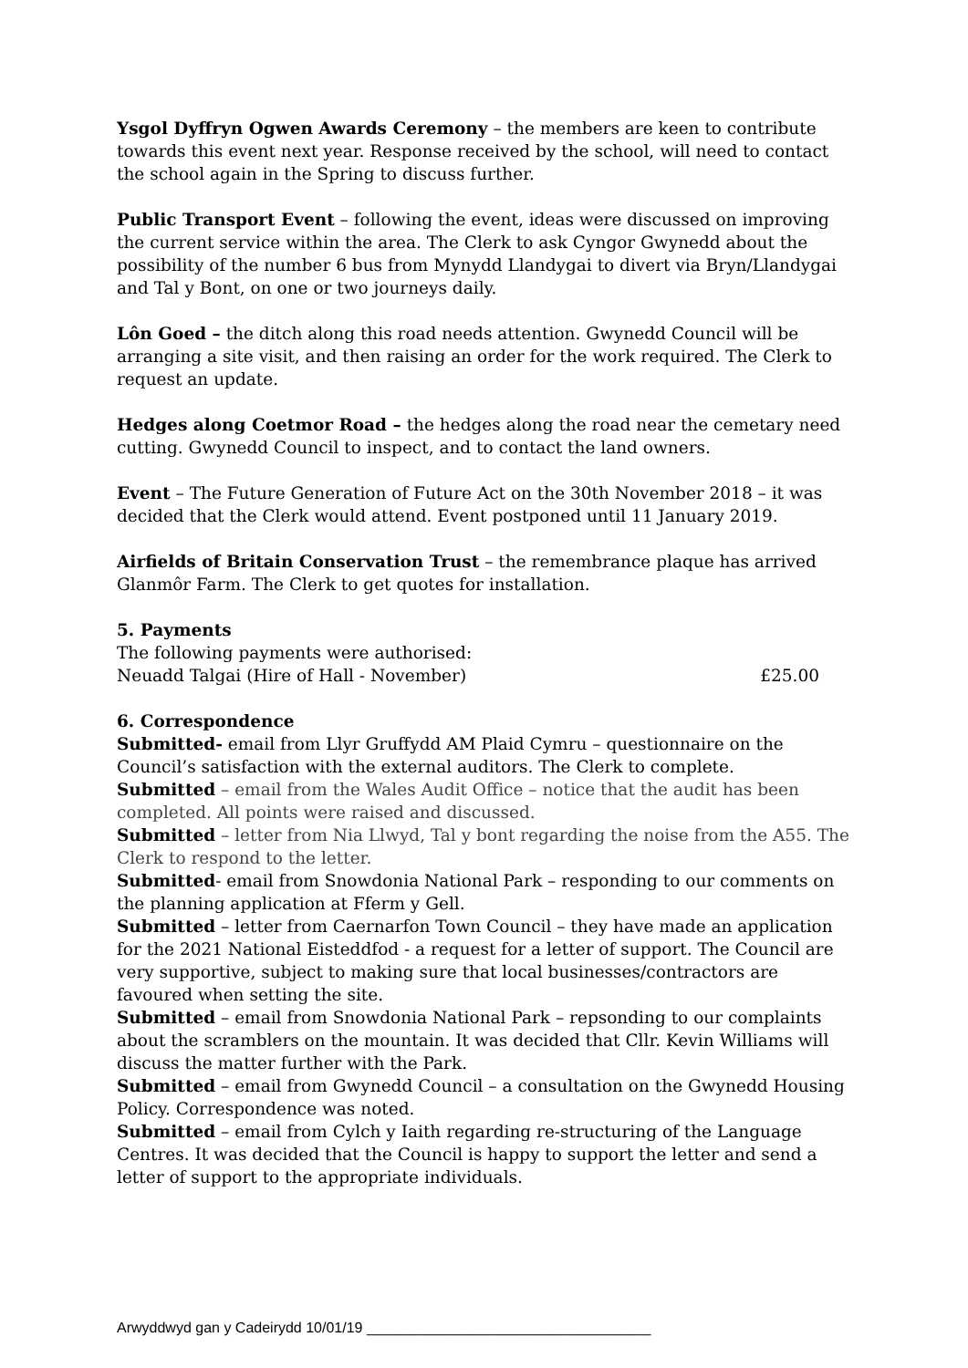Ysgol Dyffryn Ogwen Awards Ceremony – the members are keen to contribute towards this event next year. Response received by the school, will need to contact the school again in the Spring to discuss further.
Public Transport Event – following the event, ideas were discussed on improving the current service within the area. The Clerk to ask Cyngor Gwynedd about the possibility of the number 6 bus from Mynydd Llandygai to divert via Bryn/Llandygai and Tal y Bont, on one or two journeys daily.
Lôn Goed – the ditch along this road needs attention. Gwynedd Council will be arranging a site visit, and then raising an order for the work required. The Clerk to request an update.
Hedges along Coetmor Road – the hedges along the road near the cemetary need cutting. Gwynedd Council to inspect, and to contact the land owners.
Event – The Future Generation of Future Act on the 30th November 2018 – it was decided that the Clerk would attend. Event postponed until 11 January 2019.
Airfields of Britain Conservation Trust – the remembrance plaque has arrived Glanmôr Farm. The Clerk to get quotes for installation.
5. Payments
The following payments were authorised:
Neuadd Talgai (Hire of Hall - November) £25.00
6. Correspondence
Submitted- email from Llyr Gruffydd AM Plaid Cymru – questionnaire on the Council’s satisfaction with the external auditors. The Clerk to complete.
Submitted – email from the Wales Audit Office – notice that the audit has been completed. All points were raised and discussed.
Submitted – letter from Nia Llwyd, Tal y bont regarding the noise from the A55. The Clerk to respond to the letter.
Submitted- email from Snowdonia National Park – responding to our comments on the planning application at Fferm y Gell.
Submitted – letter from Caernarfon Town Council – they have made an application for the 2021 National Eisteddfod - a request for a letter of support. The Council are very supportive, subject to making sure that local businesses/contractors are favoured when setting the site.
Submitted – email from Snowdonia National Park – repsonding to our complaints about the scramblers on the mountain. It was decided that Cllr. Kevin Williams will discuss the matter further with the Park.
Submitted – email from Gwynedd Council – a consultation on the Gwynedd Housing Policy. Correspondence was noted.
Submitted – email from Cylch y Iaith regarding re-structuring of the Language Centres. It was decided that the Council is happy to support the letter and send a letter of support to the appropriate individuals.
Arwyddwyd gan y Cadeirydd 10/01/19 ___________________________________